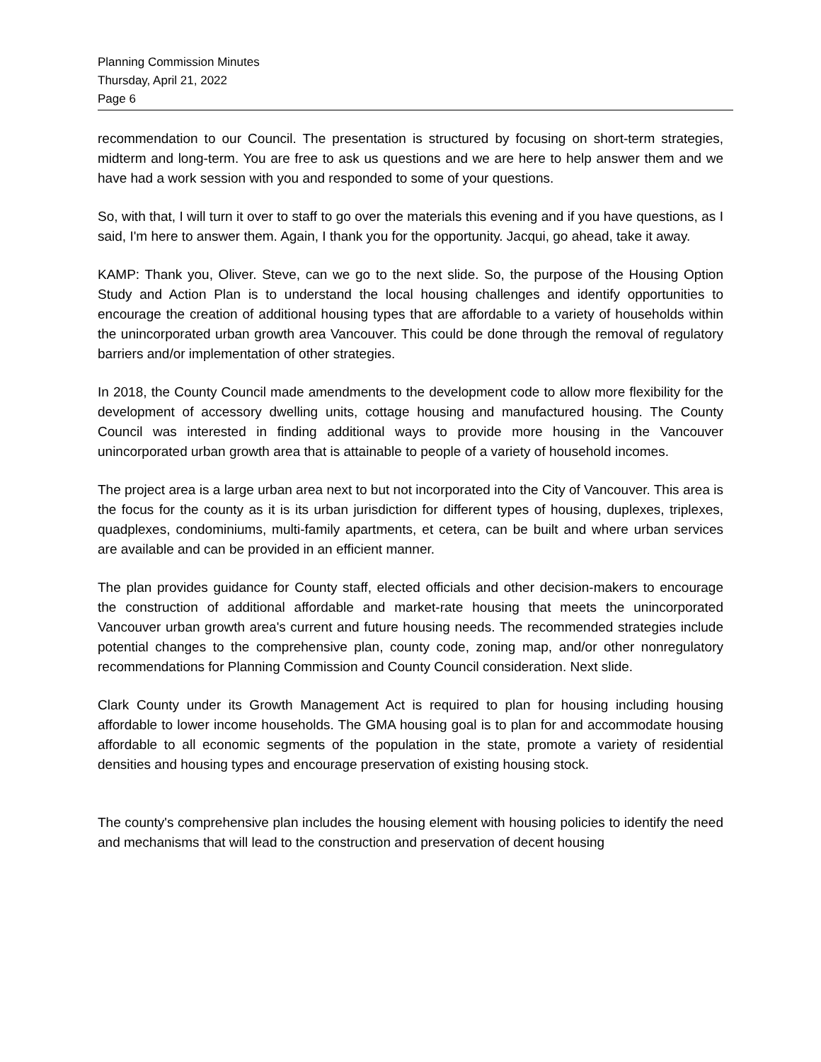Planning Commission Minutes
Thursday, April 21, 2022
Page 6
recommendation to our Council. The presentation is structured by focusing on short-term strategies, midterm and long-term. You are free to ask us questions and we are here to help answer them and we have had a work session with you and responded to some of your questions.
So, with that, I will turn it over to staff to go over the materials this evening and if you have questions, as I said, I'm here to answer them. Again, I thank you for the opportunity. Jacqui, go ahead, take it away.
KAMP: Thank you, Oliver. Steve, can we go to the next slide. So, the purpose of the Housing Option Study and Action Plan is to understand the local housing challenges and identify opportunities to encourage the creation of additional housing types that are affordable to a variety of households within the unincorporated urban growth area Vancouver. This could be done through the removal of regulatory barriers and/or implementation of other strategies.
In 2018, the County Council made amendments to the development code to allow more flexibility for the development of accessory dwelling units, cottage housing and manufactured housing. The County Council was interested in finding additional ways to provide more housing in the Vancouver unincorporated urban growth area that is attainable to people of a variety of household incomes.
The project area is a large urban area next to but not incorporated into the City of Vancouver. This area is the focus for the county as it is its urban jurisdiction for different types of housing, duplexes, triplexes, quadplexes, condominiums, multi-family apartments, et cetera, can be built and where urban services are available and can be provided in an efficient manner.
The plan provides guidance for County staff, elected officials and other decision-makers to encourage the construction of additional affordable and market-rate housing that meets the unincorporated Vancouver urban growth area's current and future housing needs. The recommended strategies include potential changes to the comprehensive plan, county code, zoning map, and/or other nonregulatory recommendations for Planning Commission and County Council consideration. Next slide.
Clark County under its Growth Management Act is required to plan for housing including housing affordable to lower income households. The GMA housing goal is to plan for and accommodate housing affordable to all economic segments of the population in the state, promote a variety of residential densities and housing types and encourage preservation of existing housing stock.
The county's comprehensive plan includes the housing element with housing policies to identify the need and mechanisms that will lead to the construction and preservation of decent housing